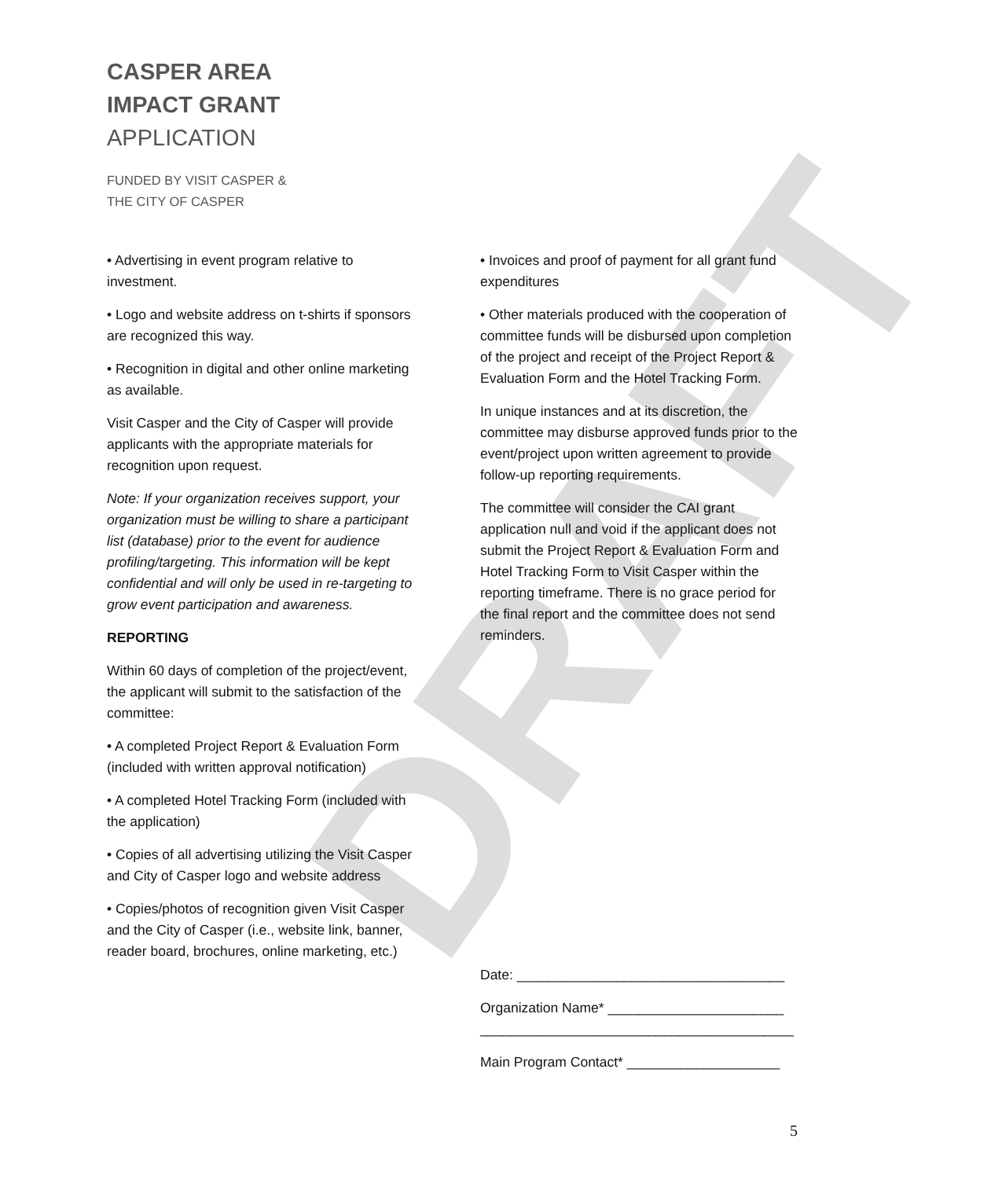DRAFT
CASPER AREA
IMPACT GRANT
APPLICATION
FUNDED BY VISIT CASPER &
THE CITY OF CASPER
• Advertising in event program relative to investment.
• Logo and website address on t-shirts if sponsors are recognized this way.
• Recognition in digital and other online marketing as available.
Visit Casper and the City of Casper will provide applicants with the appropriate materials for recognition upon request.
Note: If your organization receives support, your organization must be willing to share a participant list (database) prior to the event for audience profiling/targeting. This information will be kept confidential and will only be used in re-targeting to grow event participation and awareness.
REPORTING
Within 60 days of completion of the project/event, the applicant will submit to the satisfaction of the committee:
• A completed Project Report & Evaluation Form (included with written approval notification)
• A completed Hotel Tracking Form (included with the application)
• Copies of all advertising utilizing the Visit Casper and City of Casper logo and website address
• Copies/photos of recognition given Visit Casper and the City of Casper (i.e., website link, banner, reader board, brochures, online marketing, etc.)
• Invoices and proof of payment for all grant fund expenditures
• Other materials produced with the cooperation of committee funds will be disbursed upon completion of the project and receipt of the Project Report & Evaluation Form and the Hotel Tracking Form.
In unique instances and at its discretion, the committee may disburse approved funds prior to the event/project upon written agreement to provide follow-up reporting requirements.
The committee will consider the CAI grant application null and void if the applicant does not submit the Project Report & Evaluation Form and Hotel Tracking Form to Visit Casper within the reporting timeframe. There is no grace period for the final report and the committee does not send reminders.
Date: ___________________________________
Organization Name* _______________________
_________________________________________
Main Program Contact* ____________________
5